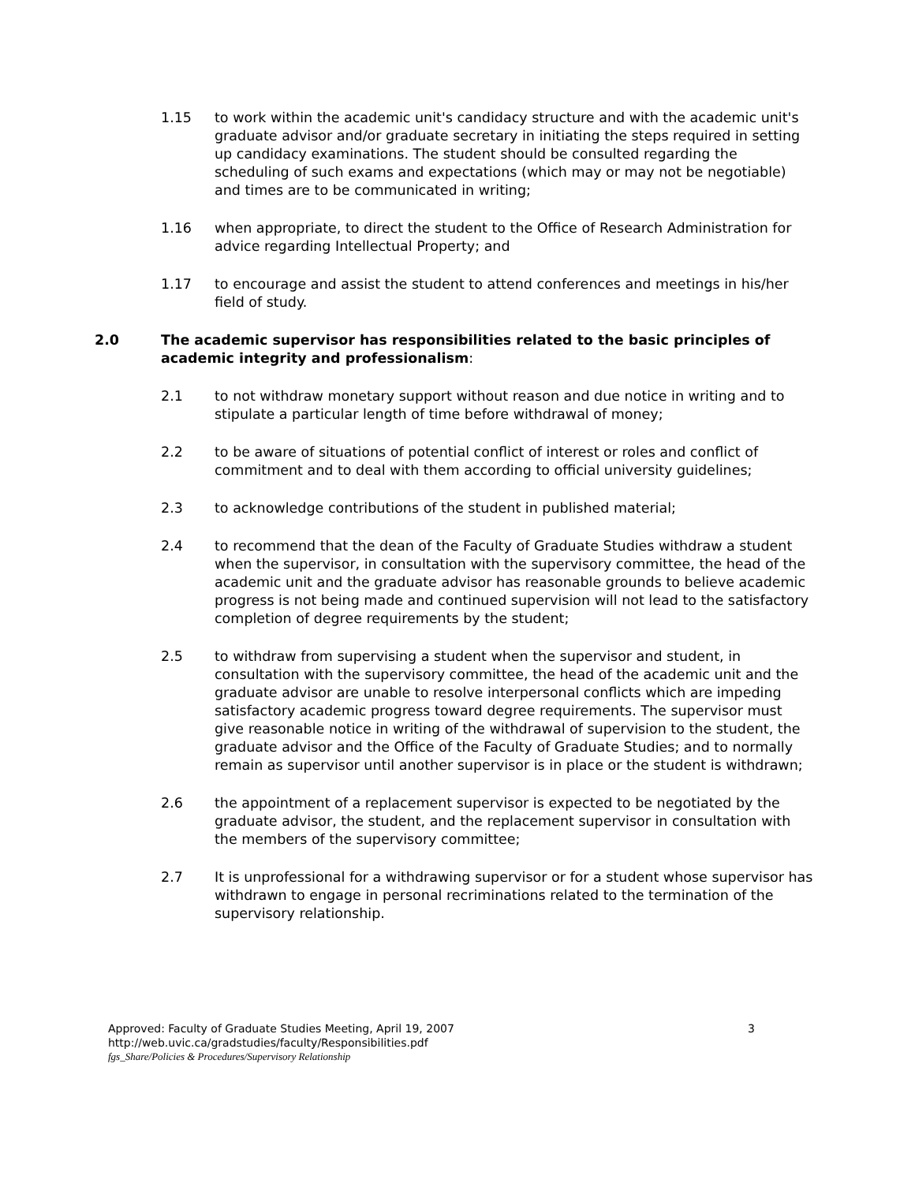1.15 to work within the academic unit's candidacy structure and with the academic unit's graduate advisor and/or graduate secretary in initiating the steps required in setting up candidacy examinations. The student should be consulted regarding the scheduling of such exams and expectations (which may or may not be negotiable) and times are to be communicated in writing;
1.16 when appropriate, to direct the student to the Office of Research Administration for advice regarding Intellectual Property; and
1.17 to encourage and assist the student to attend conferences and meetings in his/her field of study.
2.0 The academic supervisor has responsibilities related to the basic principles of academic integrity and professionalism:
2.1 to not withdraw monetary support without reason and due notice in writing and to stipulate a particular length of time before withdrawal of money;
2.2 to be aware of situations of potential conflict of interest or roles and conflict of commitment and to deal with them according to official university guidelines;
2.3 to acknowledge contributions of the student in published material;
2.4 to recommend that the dean of the Faculty of Graduate Studies withdraw a student when the supervisor, in consultation with the supervisory committee, the head of the academic unit and the graduate advisor has reasonable grounds to believe academic progress is not being made and continued supervision will not lead to the satisfactory completion of degree requirements by the student;
2.5 to withdraw from supervising a student when the supervisor and student, in consultation with the supervisory committee, the head of the academic unit and the graduate advisor are unable to resolve interpersonal conflicts which are impeding satisfactory academic progress toward degree requirements. The supervisor must give reasonable notice in writing of the withdrawal of supervision to the student, the graduate advisor and the Office of the Faculty of Graduate Studies; and to normally remain as supervisor until another supervisor is in place or the student is withdrawn;
2.6 the appointment of a replacement supervisor is expected to be negotiated by the graduate advisor, the student, and the replacement supervisor in consultation with the members of the supervisory committee;
2.7 It is unprofessional for a withdrawing supervisor or for a student whose supervisor has withdrawn to engage in personal recriminations related to the termination of the supervisory relationship.
Approved: Faculty of Graduate Studies Meeting, April 19, 2007 3
http://web.uvic.ca/gradstudies/faculty/Responsibilities.pdf
fgs_Share/Policies & Procedures/Supervisory Relationship